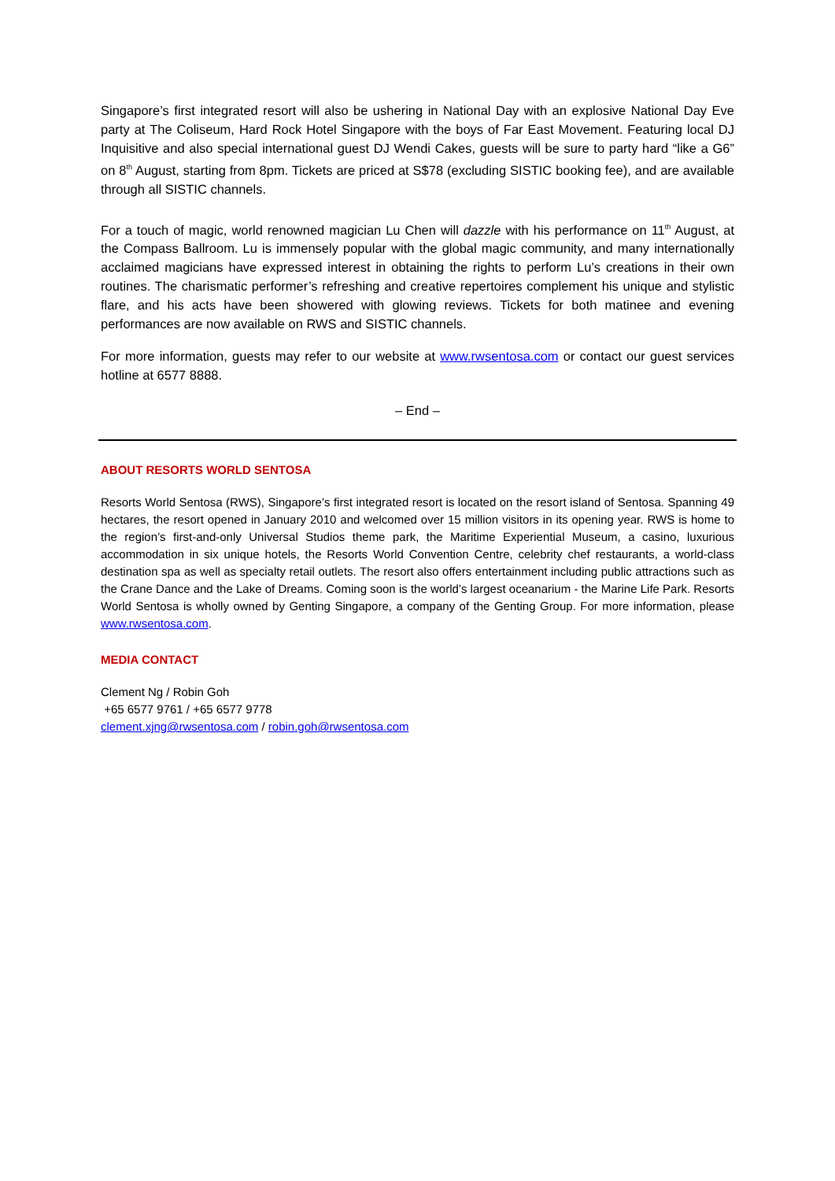Singapore’s first integrated resort will also be ushering in National Day with an explosive National Day Eve party at The Coliseum, Hard Rock Hotel Singapore with the boys of Far East Movement. Featuring local DJ Inquisitive and also special international guest DJ Wendi Cakes, guests will be sure to party hard “like a G6” on 8<sup>th</sup> August, starting from 8pm. Tickets are priced at S$78 (excluding SISTIC booking fee), and are available through all SISTIC channels.
For a touch of magic, world renowned magician Lu Chen will dazzle with his performance on 11<sup>th</sup> August, at the Compass Ballroom. Lu is immensely popular with the global magic community, and many internationally acclaimed magicians have expressed interest in obtaining the rights to perform Lu’s creations in their own routines. The charismatic performer’s refreshing and creative repertoires complement his unique and stylistic flare, and his acts have been showered with glowing reviews. Tickets for both matinee and evening performances are now available on RWS and SISTIC channels.
For more information, guests may refer to our website at www.rwsentosa.com or contact our guest services hotline at 6577 8888.
– End –
ABOUT RESORTS WORLD SENTOSA
Resorts World Sentosa (RWS), Singapore’s first integrated resort is located on the resort island of Sentosa. Spanning 49 hectares, the resort opened in January 2010 and welcomed over 15 million visitors in its opening year. RWS is home to the region’s first-and-only Universal Studios theme park, the Maritime Experiential Museum, a casino, luxurious accommodation in six unique hotels, the Resorts World Convention Centre, celebrity chef restaurants, a world-class destination spa as well as specialty retail outlets. The resort also offers entertainment including public attractions such as the Crane Dance and the Lake of Dreams. Coming soon is the world’s largest oceanarium - the Marine Life Park. Resorts World Sentosa is wholly owned by Genting Singapore, a company of the Genting Group. For more information, please www.rwsentosa.com.
MEDIA CONTACT
Clement Ng / Robin Goh
+65 6577 9761 / +65 6577 9778
clement.xjng@rwsentosa.com / robin.goh@rwsentosa.com